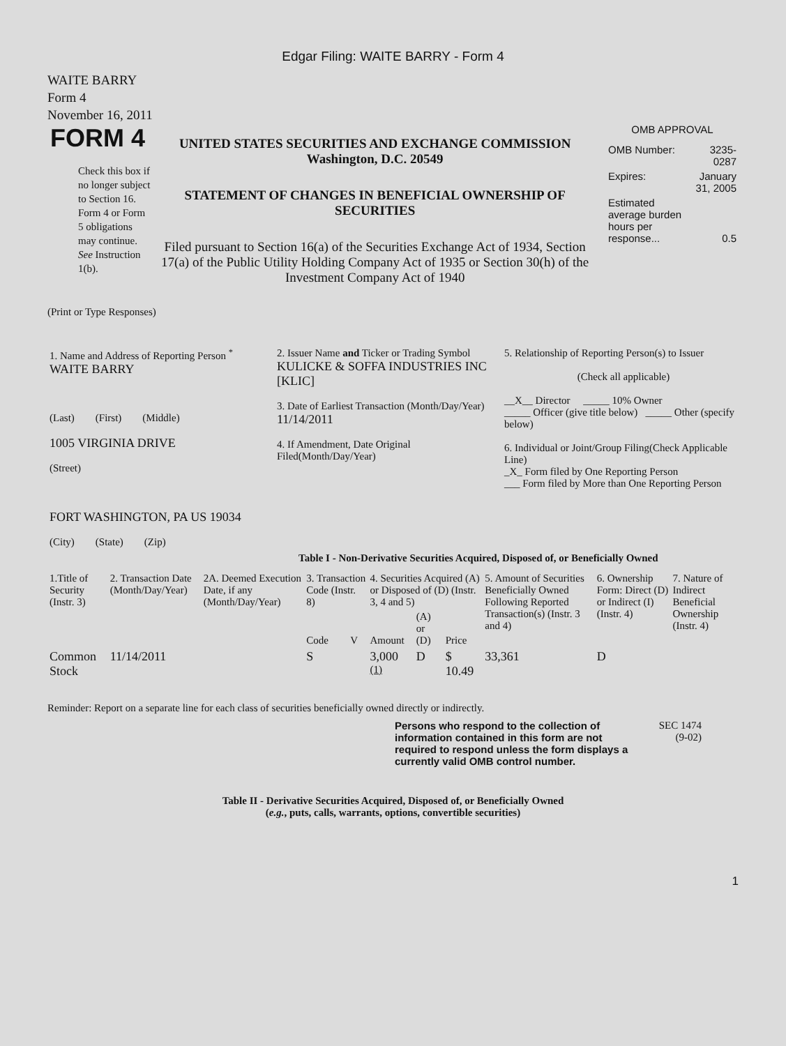Edgar Filing: WAITE BARRY - Form 4
WAITE BARRY
Form 4
November 16, 2011
FORM 4
Check this box if no longer subject to Section 16. Form 4 or Form 5 obligations may continue. See Instruction 1(b).
UNITED STATES SECURITIES AND EXCHANGE COMMISSION
Washington, D.C. 20549
STATEMENT OF CHANGES IN BENEFICIAL OWNERSHIP OF SECURITIES
Filed pursuant to Section 16(a) of the Securities Exchange Act of 1934, Section 17(a) of the Public Utility Holding Company Act of 1935 or Section 30(h) of the Investment Company Act of 1940
OMB APPROVAL
| OMB Number: | 3235-0287 |
| Expires: | January 31, 2005 |
| Estimated average burden hours per response... | 0.5 |
(Print or Type Responses)
| 1. Name and Address of Reporting Person <sup>*</sup> WAITE BARRY (Last) (First) (Middle) 1005 VIRGINIA DRIVE (Street) FORT WASHINGTON, PA US 19034 (City) (State) (Zip) | 2. Issuer Name and Ticker or Trading Symbol KULICKE & SOFFA INDUSTRIES INC [KLIC] 3. Date of Earliest Transaction (Month/Day/Year) 11/14/2011 4. If Amendment, Date Original Filed(Month/Day/Year) | 5. Relationship of Reporting Person(s) to Issuer (Check all applicable) __X__ Director _____ 10% Owner _____ Officer (give title below) _____ Other (specify below) 6. Individual or Joint/Group Filing(Check Applicable Line) _X_ Form filed by One Reporting Person ___ Form filed by More than One Reporting Person |
Table I - Non-Derivative Securities Acquired, Disposed of, or Beneficially Owned
| 1.Title of Security (Instr. 3) | 2. Transaction Date (Month/Day/Year) | 2A. Deemed Execution Date, if any (Month/Day/Year) | 3. Transaction Code (Instr. 8) | | 4. Securities Acquired (A) or Disposed of (D) (Instr. 3, 4 and 5) | | | 5. Amount of Securities Beneficially Owned Following Reported Transaction(s) (Instr. 3 and 4) | 6. Ownership Form: Direct (D) or Indirect (I) (Instr. 4) | 7. Nature of Indirect Beneficial Ownership (Instr. 4) |
| --- | --- | --- | --- | --- | --- | --- | --- | --- | --- | --- |
| | | | Code | V | Amount | (A) or (D) | Price | | | |
| Common Stock | 11/14/2011 | | S | | 3,000 <sup>(1)</sup> | D | $ 10.49 | 33,361 | D | |
Reminder: Report on a separate line for each class of securities beneficially owned directly or indirectly.
Persons who respond to the collection of information contained in this form are not required to respond unless the form displays a currently valid OMB control number.
SEC 1474
(9-02)
Table II - Derivative Securities Acquired, Disposed of, or Beneficially Owned
(e.g., puts, calls, warrants, options, convertible securities)
1